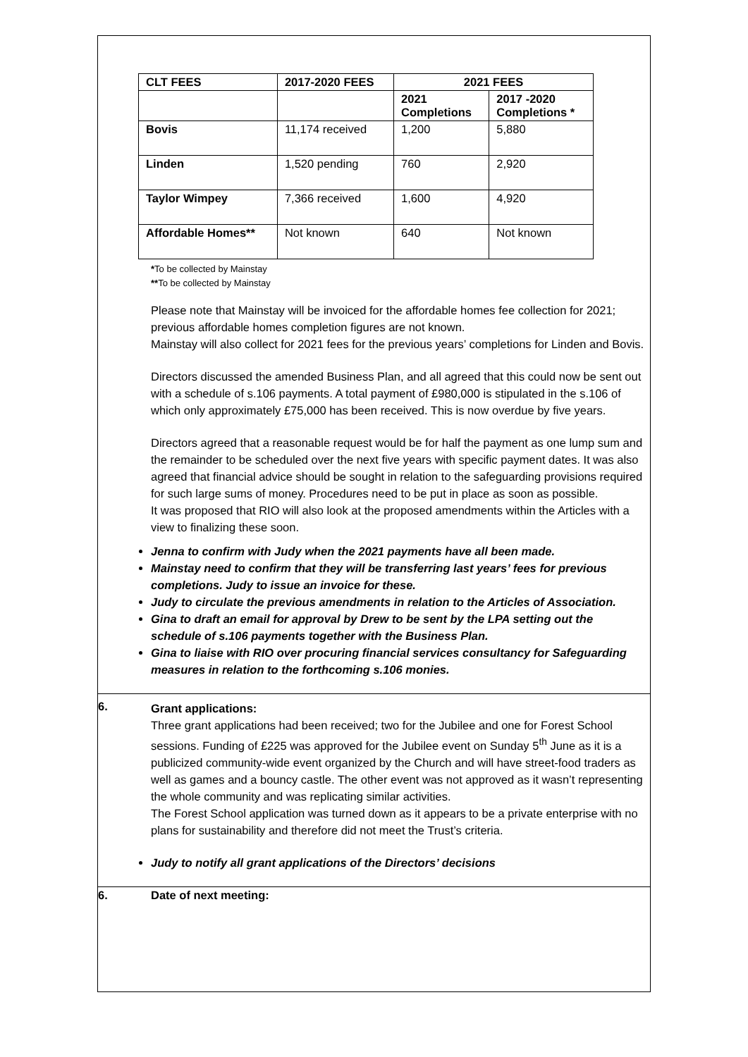| CLT FEES | 2017-2020 FEES | 2021 FEES | |
| | | 2021 Completions | 2017 -2020 Completions * |
| Bovis | 11,174 received | 1,200 | 5,880 |
| Linden | 1,520 pending | 760 | 2,920 |
| Taylor Wimpey | 7,366 received | 1,600 | 4,920 |
| Affordable Homes** | Not known | 640 | Not known |
*To be collected by Mainstay
**To be collected by Mainstay
Please note that Mainstay will be invoiced for the affordable homes fee collection for 2021; previous affordable homes completion figures are not known.
Mainstay will also collect for 2021 fees for the previous years’ completions for Linden and Bovis.
Directors discussed the amended Business Plan, and all agreed that this could now be sent out with a schedule of s.106 payments. A total payment of £980,000 is stipulated in the s.106 of which only approximately £75,000 has been received. This is now overdue by five years.
Directors agreed that a reasonable request would be for half the payment as one lump sum and the remainder to be scheduled over the next five years with specific payment dates. It was also agreed that financial advice should be sought in relation to the safeguarding provisions required for such large sums of money. Procedures need to be put in place as soon as possible.
It was proposed that RIO will also look at the proposed amendments within the Articles with a view to finalizing these soon.
Jenna to confirm with Judy when the 2021 payments have all been made.
Mainstay need to confirm that they will be transferring last years’ fees for previous completions. Judy to issue an invoice for these.
Judy to circulate the previous amendments in relation to the Articles of Association.
Gina to draft an email for approval by Drew to be sent by the LPA setting out the schedule of s.106 payments together with the Business Plan.
Gina to liaise with RIO over procuring financial services consultancy for Safeguarding measures in relation to the forthcoming s.106 monies.
6.
Grant applications:
Three grant applications had been received; two for the Jubilee and one for Forest School sessions. Funding of £225 was approved for the Jubilee event on Sunday 5<sup>th</sup> June as it is a publicized community-wide event organized by the Church and will have street-food traders as well as games and a bouncy castle. The other event was not approved as it wasn’t representing the whole community and was replicating similar activities.
The Forest School application was turned down as it appears to be a private enterprise with no plans for sustainability and therefore did not meet the Trust’s criteria.
Judy to notify all grant applications of the Directors’ decisions
6. Date of next meeting: